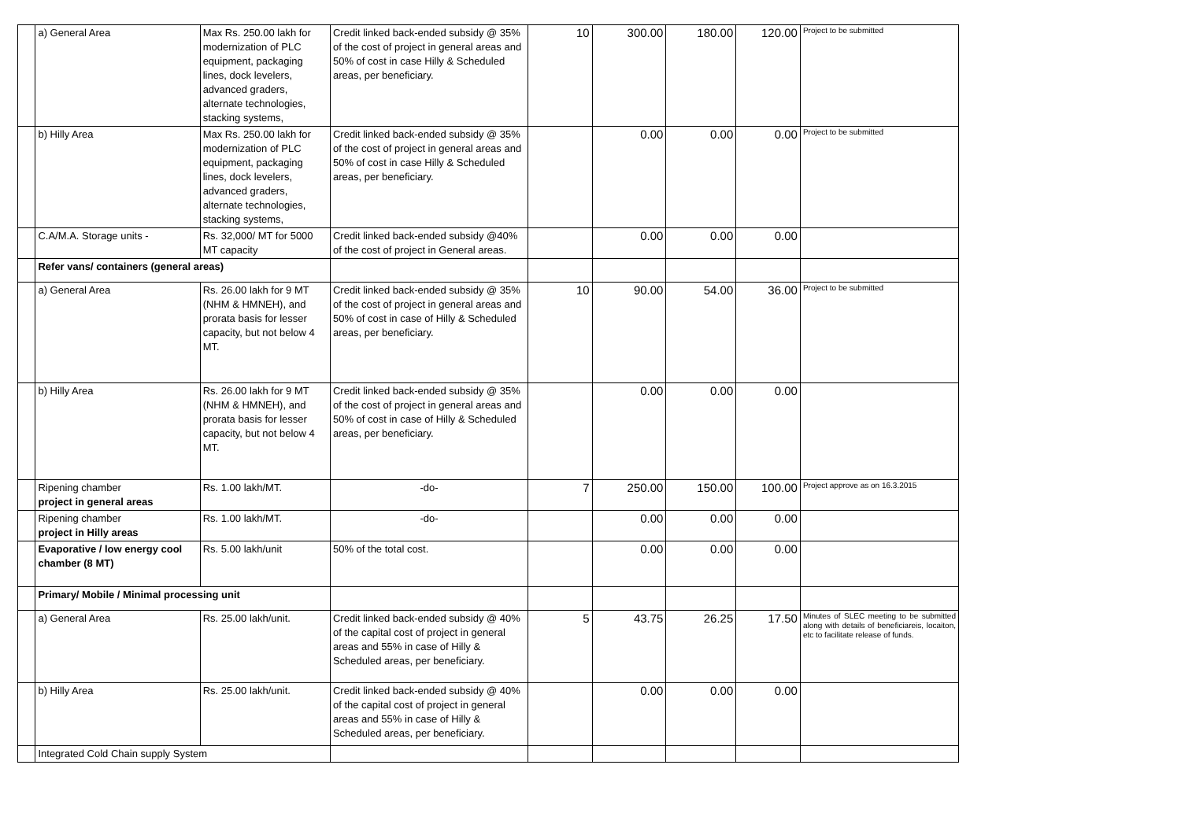| | a) General Area | Max Rs. 250.00 lakh for modernization of PLC equipment, packaging lines, dock levelers, advanced graders, alternate technologies, stacking systems, | Credit linked back-ended subsidy @ 35% of the cost of project in general areas and 50% of cost in case Hilly & Scheduled areas, per beneficiary. | 10 | 300.00 | 180.00 | 120.00 | Project to be submitted |
| | b) Hilly Area | Max Rs. 250.00 lakh for modernization of PLC equipment, packaging lines, dock levelers, advanced graders, alternate technologies, stacking systems, | Credit linked back-ended subsidy @ 35% of the cost of project in general areas and 50% of cost in case Hilly & Scheduled areas, per beneficiary. | | 0.00 | 0.00 | 0.00 | Project to be submitted |
| | C.A/M.A. Storage units - | Rs. 32,000/ MT for 5000 MT capacity | Credit linked back-ended subsidy @40% of the cost of project in General areas. | | 0.00 | 0.00 | 0.00 | |
| | Refer vans/ containers (general areas) | | | | | | | |
| | a) General Area | Rs. 26.00 lakh for 9 MT (NHM & HMNEH), and prorata basis for lesser capacity, but not below 4 MT. | Credit linked back-ended subsidy @ 35% of the cost of project in general areas and 50% of cost in case of Hilly & Scheduled areas, per beneficiary. | 10 | 90.00 | 54.00 | 36.00 | Project to be submitted |
| | b) Hilly Area | Rs. 26.00 lakh for 9 MT (NHM & HMNEH), and prorata basis for lesser capacity, but not below 4 MT. | Credit linked back-ended subsidy @ 35% of the cost of project in general areas and 50% of cost in case of Hilly & Scheduled areas, per beneficiary. | | 0.00 | 0.00 | 0.00 | |
| | Ripening chamber project in general areas | Rs. 1.00 lakh/MT. | -do- | 7 | 250.00 | 150.00 | 100.00 | Project approve as on 16.3.2015 |
| | Ripening chamber project in Hilly areas | Rs. 1.00 lakh/MT. | -do- | | 0.00 | 0.00 | 0.00 | |
| | Evaporative / low energy cool chamber (8 MT) | Rs. 5.00 lakh/unit | 50% of the total cost. | | 0.00 | 0.00 | 0.00 | |
| | Primary/ Mobile / Minimal processing unit | | | | | | | |
| | a) General Area | Rs. 25.00 lakh/unit. | Credit linked back-ended subsidy @ 40% of the capital cost of project in general areas and 55% in case of Hilly & Scheduled areas, per beneficiary. | 5 | 43.75 | 26.25 | 17.50 | Minutes of SLEC meeting to be submitted along with details of beneficiareis, locaiton, etc to facilitate release of funds. |
| | b) Hilly Area | Rs. 25.00 lakh/unit. | Credit linked back-ended subsidy @ 40% of the capital cost of project in general areas and 55% in case of Hilly & Scheduled areas, per beneficiary. | | 0.00 | 0.00 | 0.00 | |
| | Integrated Cold Chain supply System | | | | | | | |